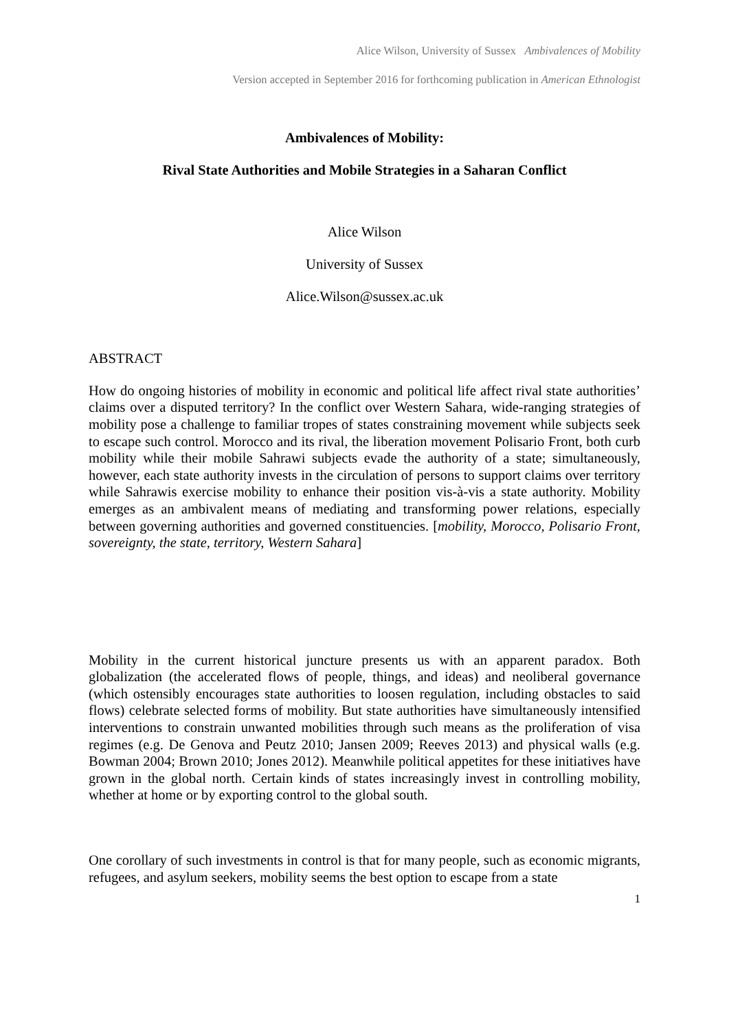Alice Wilson, University of Sussex Ambivalences of Mobility
Version accepted in September 2016 for forthcoming publication in American Ethnologist
Ambivalences of Mobility:
Rival State Authorities and Mobile Strategies in a Saharan Conflict
Alice Wilson
University of Sussex
Alice.Wilson@sussex.ac.uk
ABSTRACT
How do ongoing histories of mobility in economic and political life affect rival state authorities’ claims over a disputed territory? In the conflict over Western Sahara, wide-ranging strategies of mobility pose a challenge to familiar tropes of states constraining movement while subjects seek to escape such control. Morocco and its rival, the liberation movement Polisario Front, both curb mobility while their mobile Sahrawi subjects evade the authority of a state; simultaneously, however, each state authority invests in the circulation of persons to support claims over territory while Sahrawis exercise mobility to enhance their position vis-à-vis a state authority. Mobility emerges as an ambivalent means of mediating and transforming power relations, especially between governing authorities and governed constituencies. [mobility, Morocco, Polisario Front, sovereignty, the state, territory, Western Sahara]
Mobility in the current historical juncture presents us with an apparent paradox. Both globalization (the accelerated flows of people, things, and ideas) and neoliberal governance (which ostensibly encourages state authorities to loosen regulation, including obstacles to said flows) celebrate selected forms of mobility. But state authorities have simultaneously intensified interventions to constrain unwanted mobilities through such means as the proliferation of visa regimes (e.g. De Genova and Peutz 2010; Jansen 2009; Reeves 2013) and physical walls (e.g. Bowman 2004; Brown 2010; Jones 2012). Meanwhile political appetites for these initiatives have grown in the global north. Certain kinds of states increasingly invest in controlling mobility, whether at home or by exporting control to the global south.
One corollary of such investments in control is that for many people, such as economic migrants, refugees, and asylum seekers, mobility seems the best option to escape from a state
1